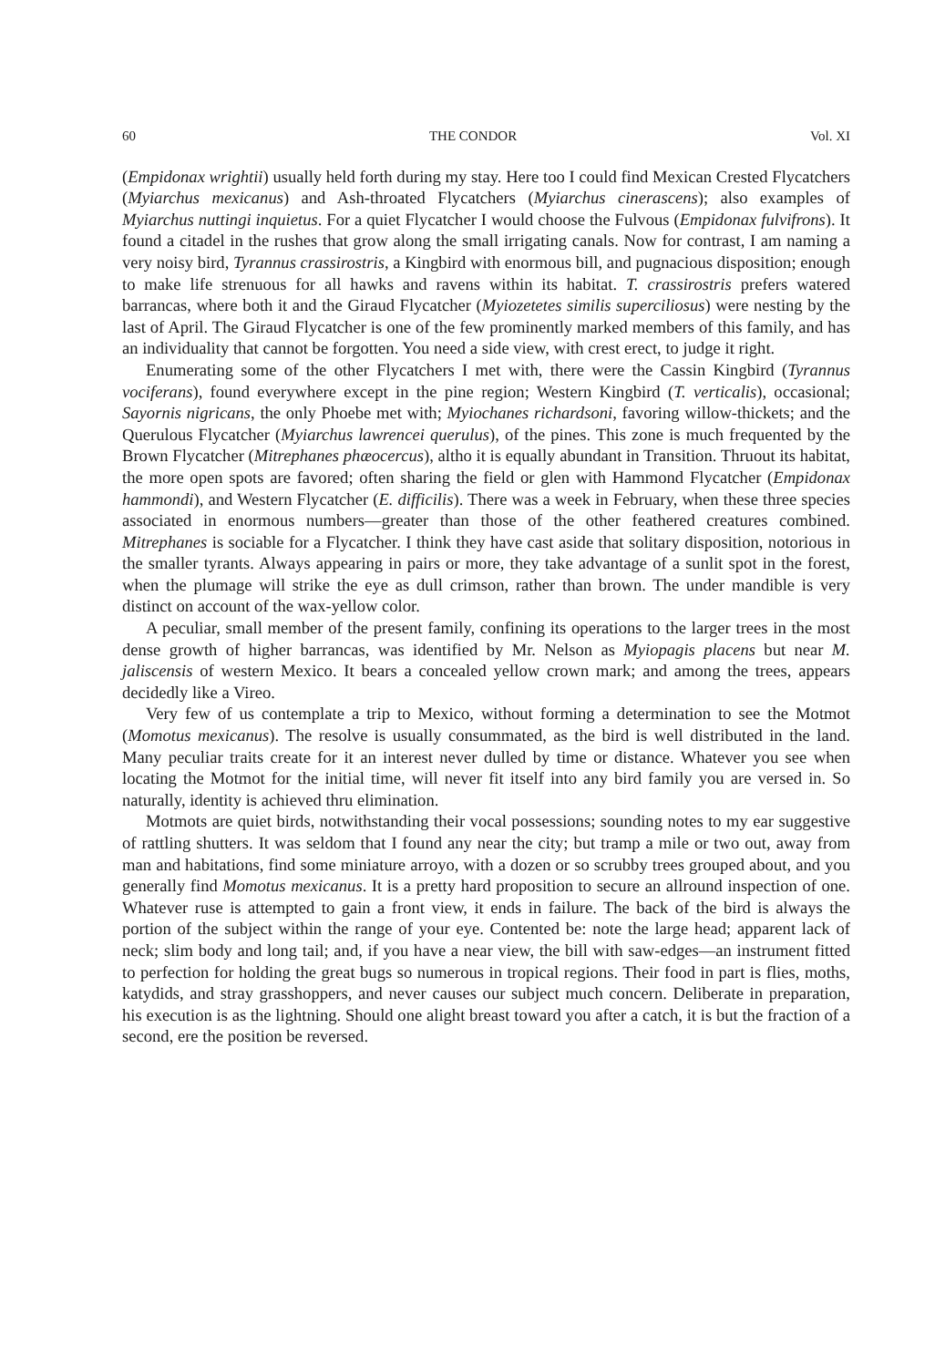60 THE CONDOR Vol. XI
(Empidonax wrightii) usually held forth during my stay. Here too I could find Mexican Crested Flycatchers (Myiarchus mexicanus) and Ash-throated Flycatchers (Myiarchus cinerascens); also examples of Myiarchus nuttingi inquietus. For a quiet Flycatcher I would choose the Fulvous (Empidonax fulvifrons). It found a citadel in the rushes that grow along the small irrigating canals. Now for contrast, I am naming a very noisy bird, Tyrannus crassirostris, a Kingbird with enormous bill, and pugnacious disposition; enough to make life strenuous for all hawks and ravens within its habitat. T. crassirostris prefers watered barrancas, where both it and the Giraud Flycatcher (Myiozetetes similis superciliosus) were nesting by the last of April. The Giraud Flycatcher is one of the few prominently marked members of this family, and has an individuality that cannot be forgotten. You need a side view, with crest erect, to judge it right.
Enumerating some of the other Flycatchers I met with, there were the Cassin Kingbird (Tyrannus vociferans), found everywhere except in the pine region; Western Kingbird (T. verticalis), occasional; Sayornis nigricans, the only Phoebe met with; Myiochanes richardsoni, favoring willow-thickets; and the Querulous Flycatcher (Myiarchus lawrencei querulus), of the pines. This zone is much frequented by the Brown Flycatcher (Mitrephanes phæocercus), altho it is equally abundant in Transition. Thruout its habitat, the more open spots are favored; often sharing the field or glen with Hammond Flycatcher (Empidonax hammondi), and Western Flycatcher (E. difficilis). There was a week in February, when these three species associated in enormous numbers—greater than those of the other feathered creatures combined. Mitrephanes is sociable for a Flycatcher. I think they have cast aside that solitary disposition, notorious in the smaller tyrants. Always appearing in pairs or more, they take advantage of a sunlit spot in the forest, when the plumage will strike the eye as dull crimson, rather than brown. The under mandible is very distinct on account of the wax-yellow color.
A peculiar, small member of the present family, confining its operations to the larger trees in the most dense growth of higher barrancas, was identified by Mr. Nelson as Myiopagis placens but near M. jaliscensis of western Mexico. It bears a concealed yellow crown mark; and among the trees, appears decidedly like a Vireo.
Very few of us contemplate a trip to Mexico, without forming a determination to see the Motmot (Momotus mexicanus). The resolve is usually consummated, as the bird is well distributed in the land. Many peculiar traits create for it an interest never dulled by time or distance. Whatever you see when locating the Motmot for the initial time, will never fit itself into any bird family you are versed in. So naturally, identity is achieved thru elimination.
Motmots are quiet birds, notwithstanding their vocal possessions; sounding notes to my ear suggestive of rattling shutters. It was seldom that I found any near the city; but tramp a mile or two out, away from man and habitations, find some miniature arroyo, with a dozen or so scrubby trees grouped about, and you generally find Momotus mexicanus. It is a pretty hard proposition to secure an allround inspection of one. Whatever ruse is attempted to gain a front view, it ends in failure. The back of the bird is always the portion of the subject within the range of your eye. Contented be: note the large head; apparent lack of neck; slim body and long tail; and, if you have a near view, the bill with saw-edges—an instrument fitted to perfection for holding the great bugs so numerous in tropical regions. Their food in part is flies, moths, katydids, and stray grasshoppers, and never causes our subject much concern. Deliberate in preparation, his execution is as the lightning. Should one alight breast toward you after a catch, it is but the fraction of a second, ere the position be reversed.